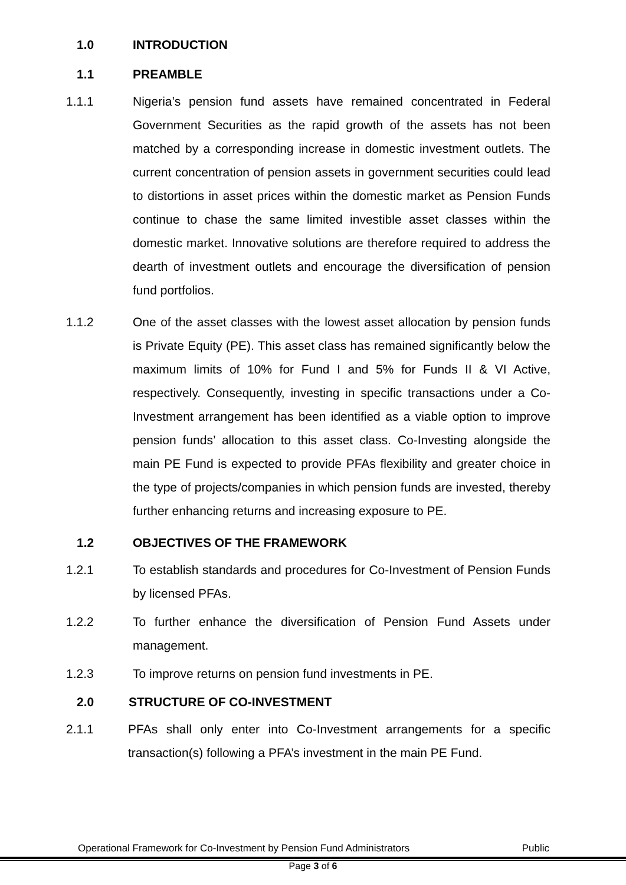1.0 INTRODUCTION
1.1 PREAMBLE
1.1.1 Nigeria’s pension fund assets have remained concentrated in Federal Government Securities as the rapid growth of the assets has not been matched by a corresponding increase in domestic investment outlets. The current concentration of pension assets in government securities could lead to distortions in asset prices within the domestic market as Pension Funds continue to chase the same limited investible asset classes within the domestic market. Innovative solutions are therefore required to address the dearth of investment outlets and encourage the diversification of pension fund portfolios.
1.1.2 One of the asset classes with the lowest asset allocation by pension funds is Private Equity (PE). This asset class has remained significantly below the maximum limits of 10% for Fund I and 5% for Funds II & VI Active, respectively. Consequently, investing in specific transactions under a Co-Investment arrangement has been identified as a viable option to improve pension funds’ allocation to this asset class. Co-Investing alongside the main PE Fund is expected to provide PFAs flexibility and greater choice in the type of projects/companies in which pension funds are invested, thereby further enhancing returns and increasing exposure to PE.
1.2 OBJECTIVES OF THE FRAMEWORK
1.2.1 To establish standards and procedures for Co-Investment of Pension Funds by licensed PFAs.
1.2.2 To further enhance the diversification of Pension Fund Assets under management.
1.2.3 To improve returns on pension fund investments in PE.
2.0 STRUCTURE OF CO-INVESTMENT
2.1.1 PFAs shall only enter into Co-Investment arrangements for a specific transaction(s) following a PFA’s investment in the main PE Fund.
Operational Framework for Co-Investment by Pension Fund Administrators Public
Page 3 of 6